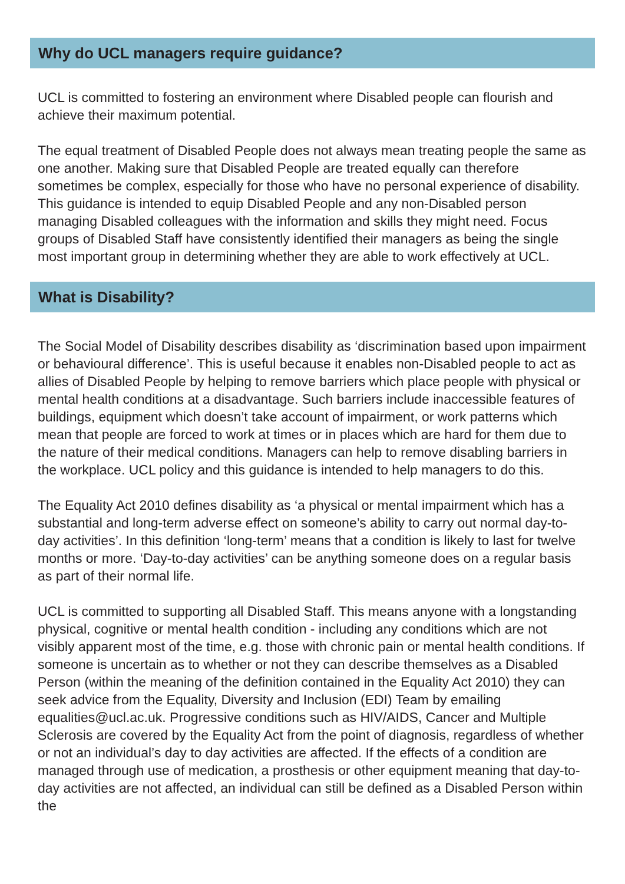Why do UCL managers require guidance?
UCL is committed to fostering an environment where Disabled people can flourish and achieve their maximum potential.
The equal treatment of Disabled People does not always mean treating people the same as one another. Making sure that Disabled People are treated equally can therefore sometimes be complex, especially for those who have no personal experience of disability. This guidance is intended to equip Disabled People and any non-Disabled person managing Disabled colleagues with the information and skills they might need. Focus groups of Disabled Staff have consistently identified their managers as being the single most important group in determining whether they are able to work effectively at UCL.
What is Disability?
The Social Model of Disability describes disability as ‘discrimination based upon impairment or behavioural difference’. This is useful because it enables non-Disabled people to act as allies of Disabled People by helping to remove barriers which place people with physical or mental health conditions at a disadvantage. Such barriers include inaccessible features of buildings, equipment which doesn’t take account of impairment, or work patterns which mean that people are forced to work at times or in places which are hard for them due to the nature of their medical conditions. Managers can help to remove disabling barriers in the workplace. UCL policy and this guidance is intended to help managers to do this.
The Equality Act 2010 defines disability as ‘a physical or mental impairment which has a substantial and long-term adverse effect on someone’s ability to carry out normal day-to-day activities’. In this definition ‘long-term’ means that a condition is likely to last for twelve months or more. ‘Day-to-day activities’ can be anything someone does on a regular basis as part of their normal life.
UCL is committed to supporting all Disabled Staff. This means anyone with a longstanding physical, cognitive or mental health condition - including any conditions which are not visibly apparent most of the time, e.g. those with chronic pain or mental health conditions. If someone is uncertain as to whether or not they can describe themselves as a Disabled Person (within the meaning of the definition contained in the Equality Act 2010) they can seek advice from the Equality, Diversity and Inclusion (EDI) Team by emailing equalities@ucl.ac.uk. Progressive conditions such as HIV/AIDS, Cancer and Multiple Sclerosis are covered by the Equality Act from the point of diagnosis, regardless of whether or not an individual’s day to day activities are affected. If the effects of a condition are managed through use of medication, a prosthesis or other equipment meaning that day-to-day activities are not affected, an individual can still be defined as a Disabled Person within the